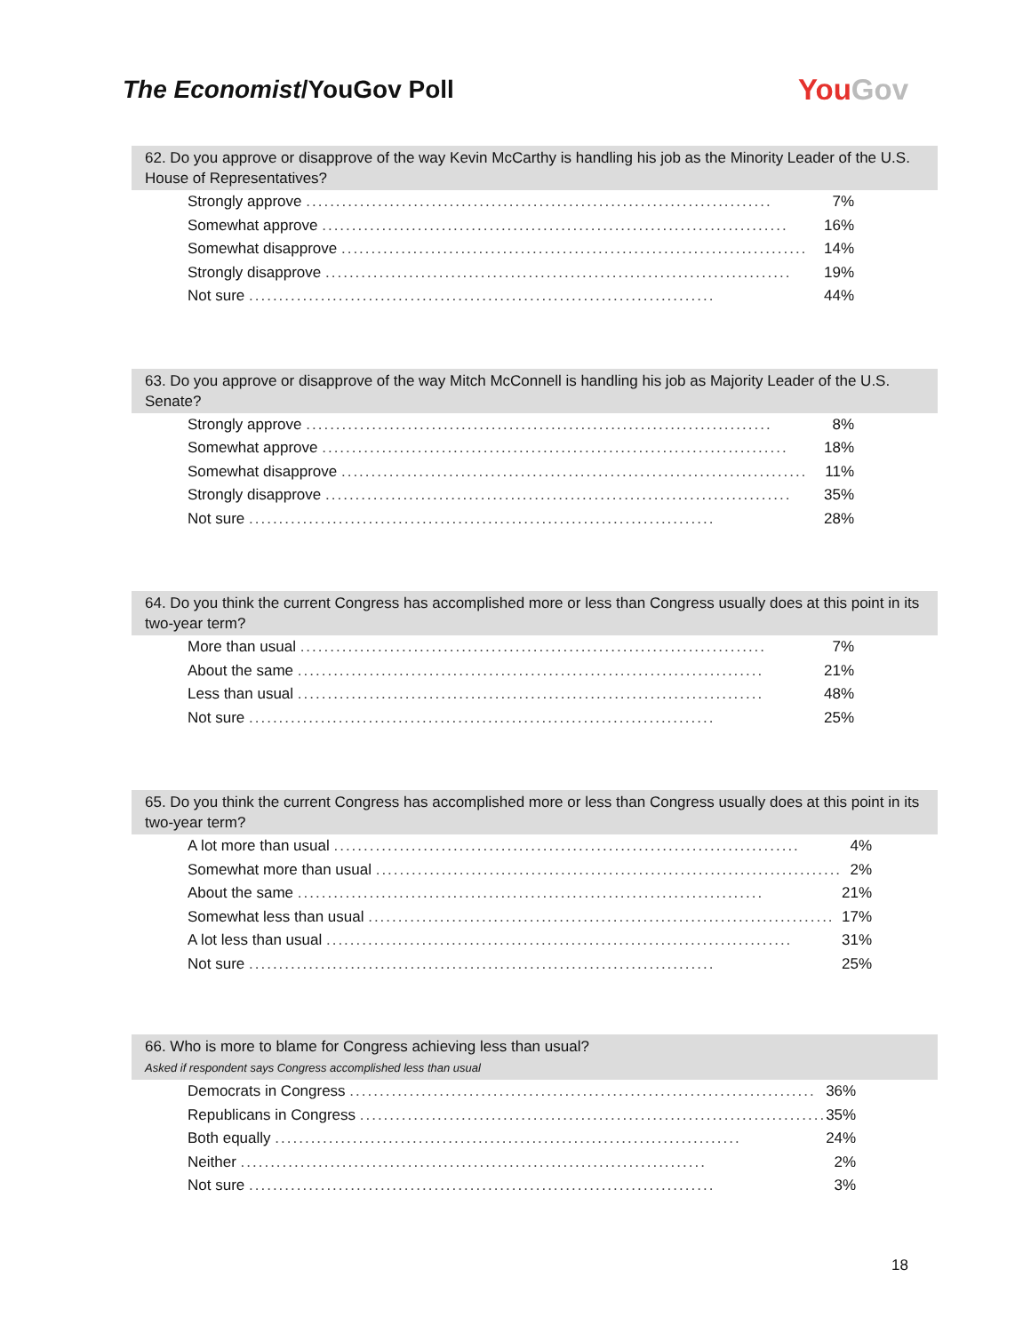The Economist/YouGov Poll
YouGov
62. Do you approve or disapprove of the way Kevin McCarthy is handling his job as the Minority Leader of the U.S. House of Representatives?
| Strongly approve .............................................................................. | 7% |
| Somewhat approve .............................................................................. | 16% |
| Somewhat disapprove .............................................................................. | 14% |
| Strongly disapprove .............................................................................. | 19% |
| Not sure .............................................................................. | 44% |
63. Do you approve or disapprove of the way Mitch McConnell is handling his job as Majority Leader of the U.S. Senate?
| Strongly approve .............................................................................. | 8% |
| Somewhat approve .............................................................................. | 18% |
| Somewhat disapprove .............................................................................. | 11% |
| Strongly disapprove .............................................................................. | 35% |
| Not sure .............................................................................. | 28% |
64. Do you think the current Congress has accomplished more or less than Congress usually does at this point in its two-year term?
| More than usual .............................................................................. | 7% |
| About the same .............................................................................. | 21% |
| Less than usual .............................................................................. | 48% |
| Not sure .............................................................................. | 25% |
65. Do you think the current Congress has accomplished more or less than Congress usually does at this point in its two-year term?
| A lot more than usual .............................................................................. | 4% |
| Somewhat more than usual .............................................................................. | 2% |
| About the same .............................................................................. | 21% |
| Somewhat less than usual .............................................................................. | 17% |
| A lot less than usual .............................................................................. | 31% |
| Not sure .............................................................................. | 25% |
66. Who is more to blame for Congress achieving less than usual?
Asked if respondent says Congress accomplished less than usual
| Democrats in Congress .............................................................................. | 36% |
| Republicans in Congress .............................................................................. | 35% |
| Both equally .............................................................................. | 24% |
| Neither .............................................................................. | 2% |
| Not sure .............................................................................. | 3% |
18